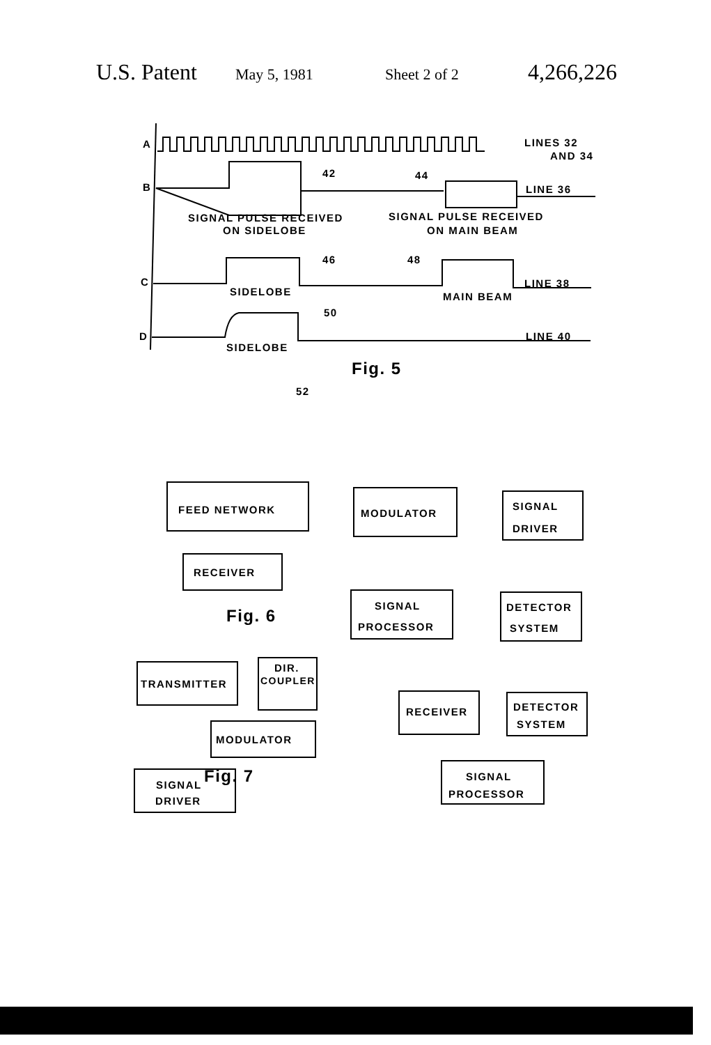U.S. Patent May 5, 1981 Sheet 2 of 2 4,266,226
A
LINES 32
AND 34
B
42
44
LINE 36
SIGNAL PULSE RECEIVED
ON SIDELOBE
SIGNAL PULSE RECEIVED
ON MAIN BEAM
C
46
48
SIDELOBE
MAIN BEAM
LINE 38
D
50
SIDELOBE
LINE 40
Fig. 5
52
FEED NETWORK
MODULATOR
SIGNAL
DRIVER
RECEIVER
SIGNAL
PROCESSOR
DETECTOR
SYSTEM
Fig. 6
Fig. 7
TRANSMITTER
DIR.
COUPLER
MODULATOR
SIGNAL
DRIVER
RECEIVER
DETECTOR
SYSTEM
SIGNAL
PROCESSOR